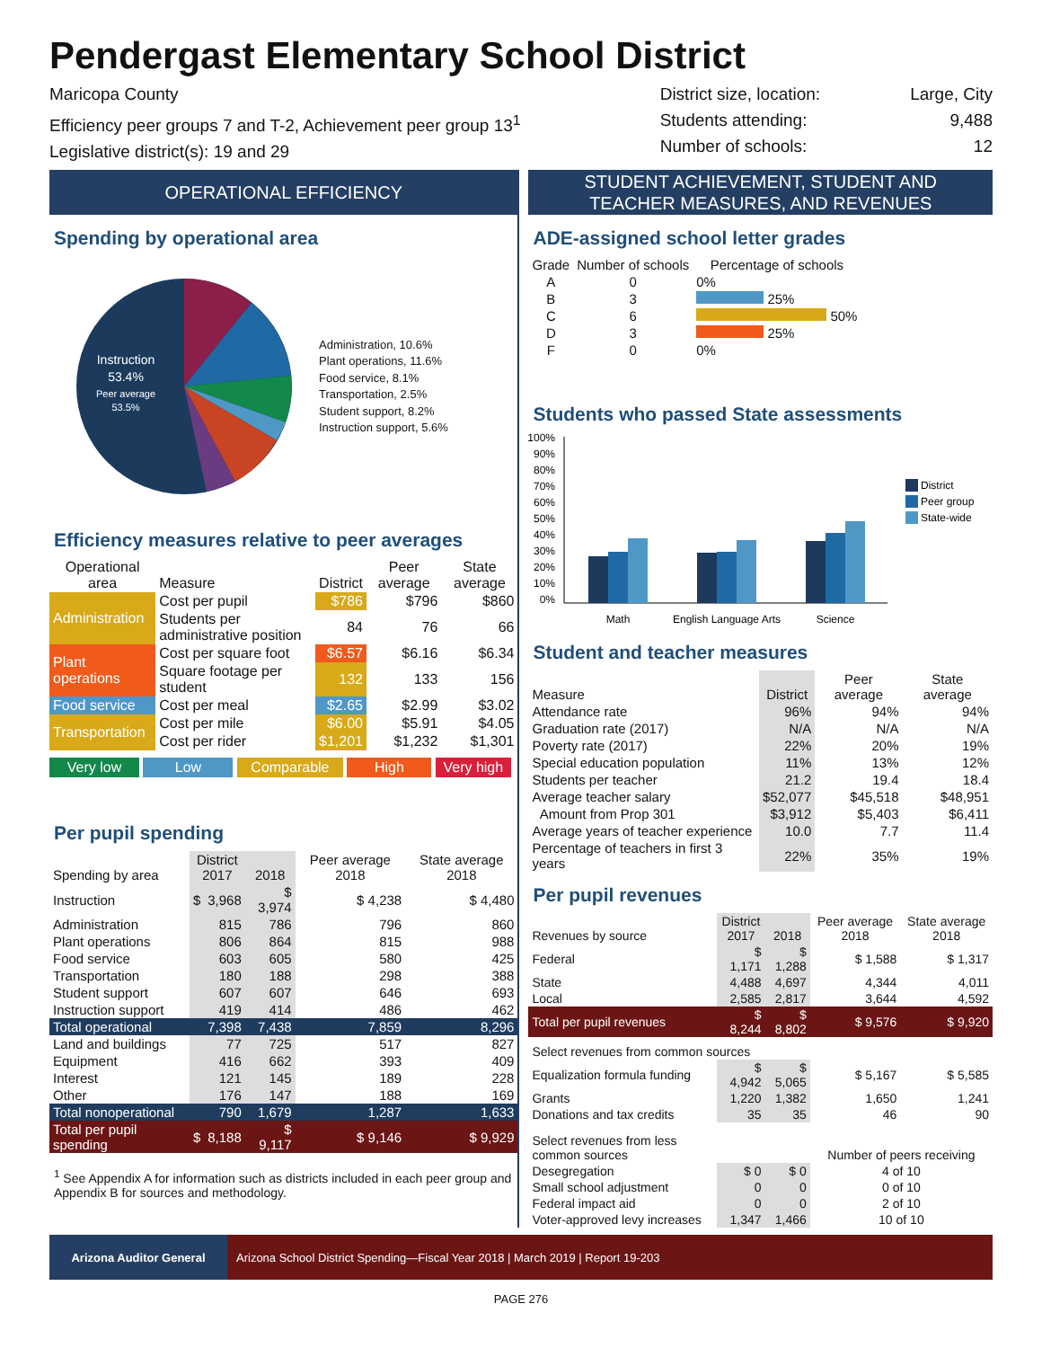Pendergast Elementary School District
Maricopa County
Efficiency peer groups 7 and T-2, Achievement peer group 13<sup>1</sup>
Legislative district(s): 19 and 29
District size, location:
Students attending:
Number of schools:
Large, City
9,488
12
OPERATIONAL EFFICIENCY
Spending by operational area
Instruction
53.4%
Peer average
53.5%
Administration, 10.6%
Plant operations, 11.6%
Food service, 8.1%
Transportation, 2.5%
Student support, 8.2%
Instruction support, 5.6%
Efficiency measures relative to peer averages
| Operational area | Measure | District | Peer average | State average |
| --- | --- | --- | --- | --- |
| Administration | Cost per pupil | $786 | $796 | $860 |
| | Students per administrative position | 84 | 76 | 66 |
| Plant operations | Cost per square foot | $6.57 | $6.16 | $6.34 |
| | Square footage per student | 132 | 133 | 156 |
| Food service | Cost per meal | $2.65 | $2.99 | $3.02 |
| Transportation | Cost per mile | $6.00 | $5.91 | $4.05 |
| | Cost per rider | $1,201 | $1,232 | $1,301 |
Very low Low Comparable High Very high
Per pupil spending
| Spending by area | District 2017 | | 2018 | Peer average 2018 | State average 2018 |
| --- | --- | --- | --- | --- | --- |
| Instruction | $ | 3,968 | $ 3,974 | $ 4,238 | $ 4,480 |
| Administration | | 815 | 786 | 796 | 860 |
| Plant operations | | 806 | 864 | 815 | 988 |
| Food service | | 603 | 605 | 580 | 425 |
| Transportation | | 180 | 188 | 298 | 388 |
| Student support | | 607 | 607 | 646 | 693 |
| Instruction support | | 419 | 414 | 486 | 462 |
| Total operational | | 7,398 | 7,438 | 7,859 | 8,296 |
| Land and buildings | | 77 | 725 | 517 | 827 |
| Equipment | | 416 | 662 | 393 | 409 |
| Interest | | 121 | 145 | 189 | 228 |
| Other | | 176 | 147 | 188 | 169 |
| Total nonoperational | | 790 | 1,679 | 1,287 | 1,633 |
| Total per pupil spending | $ | 8,188 | $ 9,117 | $ 9,146 | $ 9,929 |
<sup>1</sup> See Appendix A for information such as districts included in each peer group and Appendix B for sources and methodology.
STUDENT ACHIEVEMENT, STUDENT AND
TEACHER MEASURES, AND REVENUES
ADE-assigned school letter grades
| Grade | Number of schools | Percentage of schools |
| --- | --- | --- |
| A | 0 | 0% |
| B | 3 | 25% |
| C | 6 | 50% |
| D | 3 | 25% |
| F | 0 | 0% |
Students who passed State assessments
100%
90%
80%
70%
60%
50%
40%
30%
20%
10%
0%
Math
English Language Arts
Science
District
Peer group
State-wide
Student and teacher measures
| Measure | District | Peer average | State average |
| --- | --- | --- | --- |
| Attendance rate | 96% | 94% | 94% |
| Graduation rate (2017) | N/A | N/A | N/A |
| Poverty rate (2017) | 22% | 20% | 19% |
| Special education population | 11% | 13% | 12% |
| Students per teacher | 21.2 | 19.4 | 18.4 |
| Average teacher salary | $52,077 | $45,518 | $48,951 |
| Amount from Prop 301 | $3,912 | $5,403 | $6,411 |
| Average years of teacher experience | 10.0 | 7.7 | 11.4 |
| Percentage of teachers in first 3 years | 22% | 35% | 19% |
Per pupil revenues
| Revenues by source | District 2017 | 2018 | Peer average 2018 | State average 2018 |
| --- | --- | --- | --- | --- |
| Federal | $ 1,171 | $ 1,288 | $ 1,588 | $ 1,317 |
| State | 4,488 | 4,697 | 4,344 | 4,011 |
| Local | 2,585 | 2,817 | 3,644 | 4,592 |
| Total per pupil revenues | $ 8,244 | $ 8,802 | $ 9,576 | $ 9,920 |
| Select revenues from common sources | | | | |
| Equalization formula funding | $ 4,942 | $ 5,065 | $ 5,167 | $ 5,585 |
| Grants | 1,220 | 1,382 | 1,650 | 1,241 |
| Donations and tax credits | 35 | 35 | 46 | 90 |
| Select revenues from less common sources | | | Number of peers receiving | |
| Desegregation | $ 0 | $ 0 | 4 of 10 | |
| Small school adjustment | 0 | 0 | 0 of 10 | |
| Federal impact aid | 0 | 0 | 2 of 10 | |
| Voter-approved levy increases | 1,347 | 1,466 | 10 of 10 | |
Arizona Auditor General Arizona School District Spending—Fiscal Year 2018 | March 2019 | Report 19-203
PAGE 276